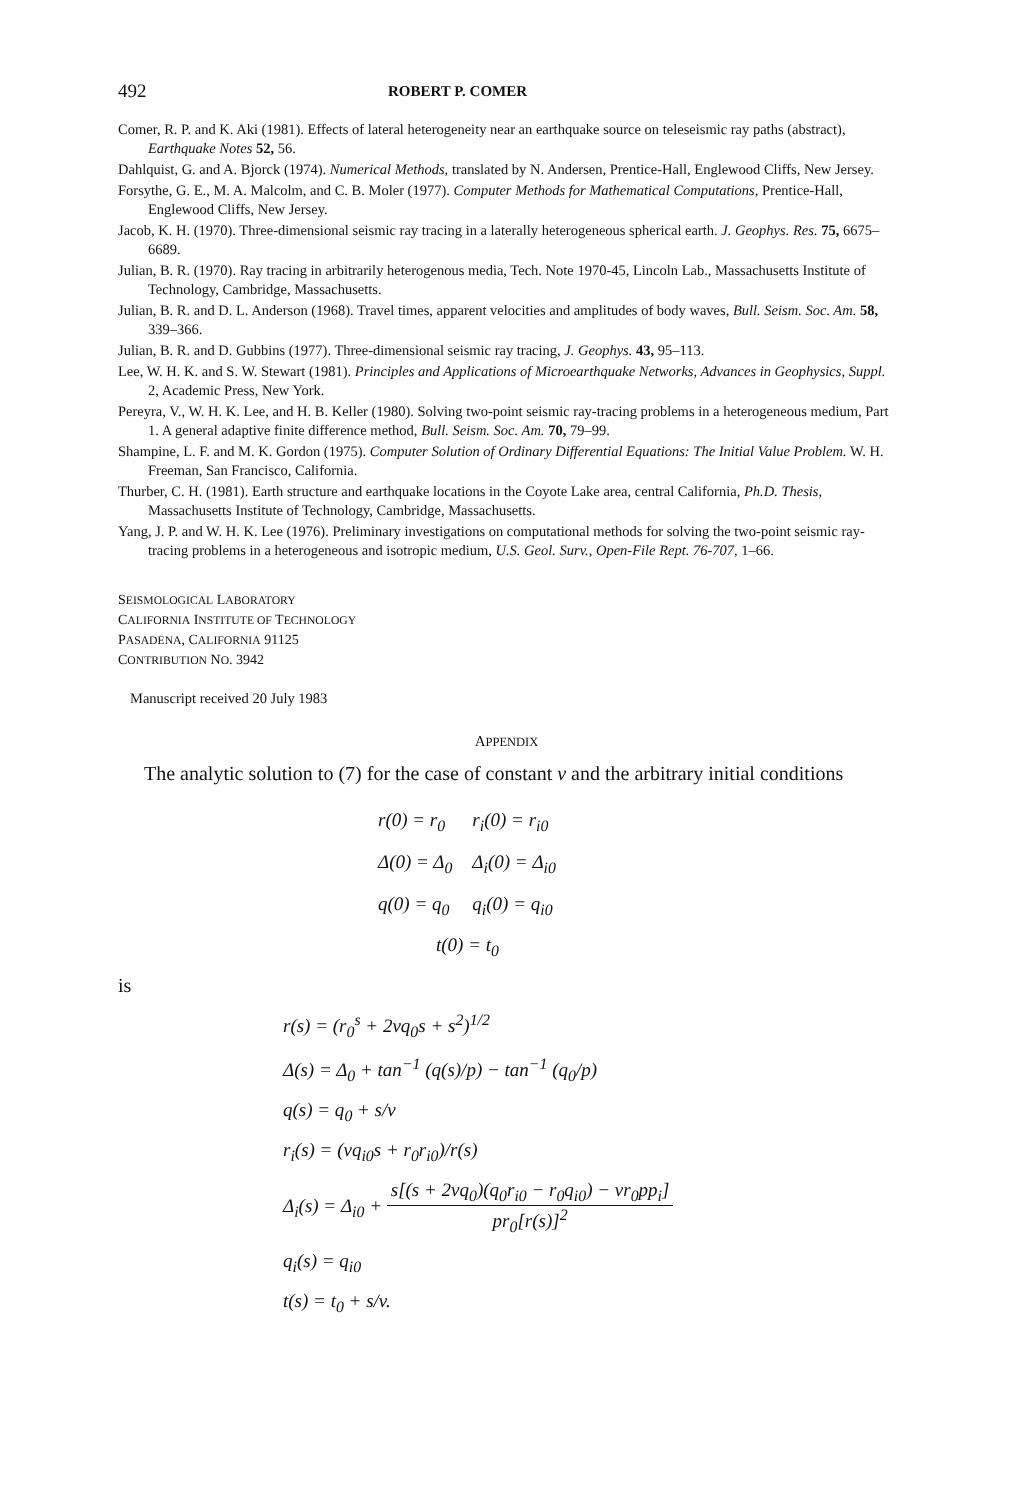492 ROBERT P. COMER
Comer, R. P. and K. Aki (1981). Effects of lateral heterogeneity near an earthquake source on teleseismic ray paths (abstract), Earthquake Notes 52, 56.
Dahlquist, G. and A. Bjorck (1974). Numerical Methods, translated by N. Andersen, Prentice-Hall, Englewood Cliffs, New Jersey.
Forsythe, G. E., M. A. Malcolm, and C. B. Moler (1977). Computer Methods for Mathematical Computations, Prentice-Hall, Englewood Cliffs, New Jersey.
Jacob, K. H. (1970). Three-dimensional seismic ray tracing in a laterally heterogeneous spherical earth. J. Geophys. Res. 75, 6675–6689.
Julian, B. R. (1970). Ray tracing in arbitrarily heterogenous media, Tech. Note 1970-45, Lincoln Lab., Massachusetts Institute of Technology, Cambridge, Massachusetts.
Julian, B. R. and D. L. Anderson (1968). Travel times, apparent velocities and amplitudes of body waves, Bull. Seism. Soc. Am. 58, 339–366.
Julian, B. R. and D. Gubbins (1977). Three-dimensional seismic ray tracing, J. Geophys. 43, 95–113.
Lee, W. H. K. and S. W. Stewart (1981). Principles and Applications of Microearthquake Networks, Advances in Geophysics, Suppl. 2, Academic Press, New York.
Pereyra, V., W. H. K. Lee, and H. B. Keller (1980). Solving two-point seismic ray-tracing problems in a heterogeneous medium, Part 1. A general adaptive finite difference method, Bull. Seism. Soc. Am. 70, 79–99.
Shampine, L. F. and M. K. Gordon (1975). Computer Solution of Ordinary Differential Equations: The Initial Value Problem. W. H. Freeman, San Francisco, California.
Thurber, C. H. (1981). Earth structure and earthquake locations in the Coyote Lake area, central California, Ph.D. Thesis, Massachusetts Institute of Technology, Cambridge, Massachusetts.
Yang, J. P. and W. H. K. Lee (1976). Preliminary investigations on computational methods for solving the two-point seismic ray-tracing problems in a heterogeneous and isotropic medium, U.S. Geol. Surv., Open-File Rept. 76-707, 1–66.
SEISMOLOGICAL LABORATORY
CALIFORNIA INSTITUTE OF TECHNOLOGY
PASADENA, CALIFORNIA 91125
CONTRIBUTION NO. 3942
Manuscript received 20 July 1983
APPENDIX
The analytic solution to (7) for the case of constant v and the arbitrary initial conditions
| r(0) = r<sub>0</sub> | r<sub>i</sub>(0) = r<sub>i0</sub> |
| Δ(0) = Δ<sub>0</sub> | Δ<sub>i</sub>(0) = Δ<sub>i0</sub> |
| q(0) = q<sub>0</sub> | q<sub>i</sub>(0) = q<sub>i0</sub> |
t(0) = t<sub>0</sub>
is
r(s) = (r<sub>0</sub><sup>s</sup> + 2vq<sub>0</sub>s + s<sup>2</sup>)<sup>1/2</sup>
Δ(s) = Δ<sub>0</sub> + tan<sup>−1</sup> (q(s)/p) − tan<sup>−1</sup> (q<sub>0</sub>/p)
q(s) = q<sub>0</sub> + s/v
r<sub>i</sub>(s) = (vq<sub>i0</sub>s + r<sub>0</sub>r<sub>i0</sub>)/r(s)
Δ<sub>i</sub>(s) = Δ<sub>i0</sub> + s[(s + 2vq<sub>0</sub>)(q<sub>0</sub>r<sub>i0</sub> − r<sub>0</sub>q<sub>i0</sub>) − vr<sub>0</sub>pp<sub>i</sub>] pr<sub>0</sub>[r(s)]<sup>2</sup>
q<sub>i</sub>(s) = q<sub>i0</sub>
t(s) = t<sub>0</sub> + s/v.